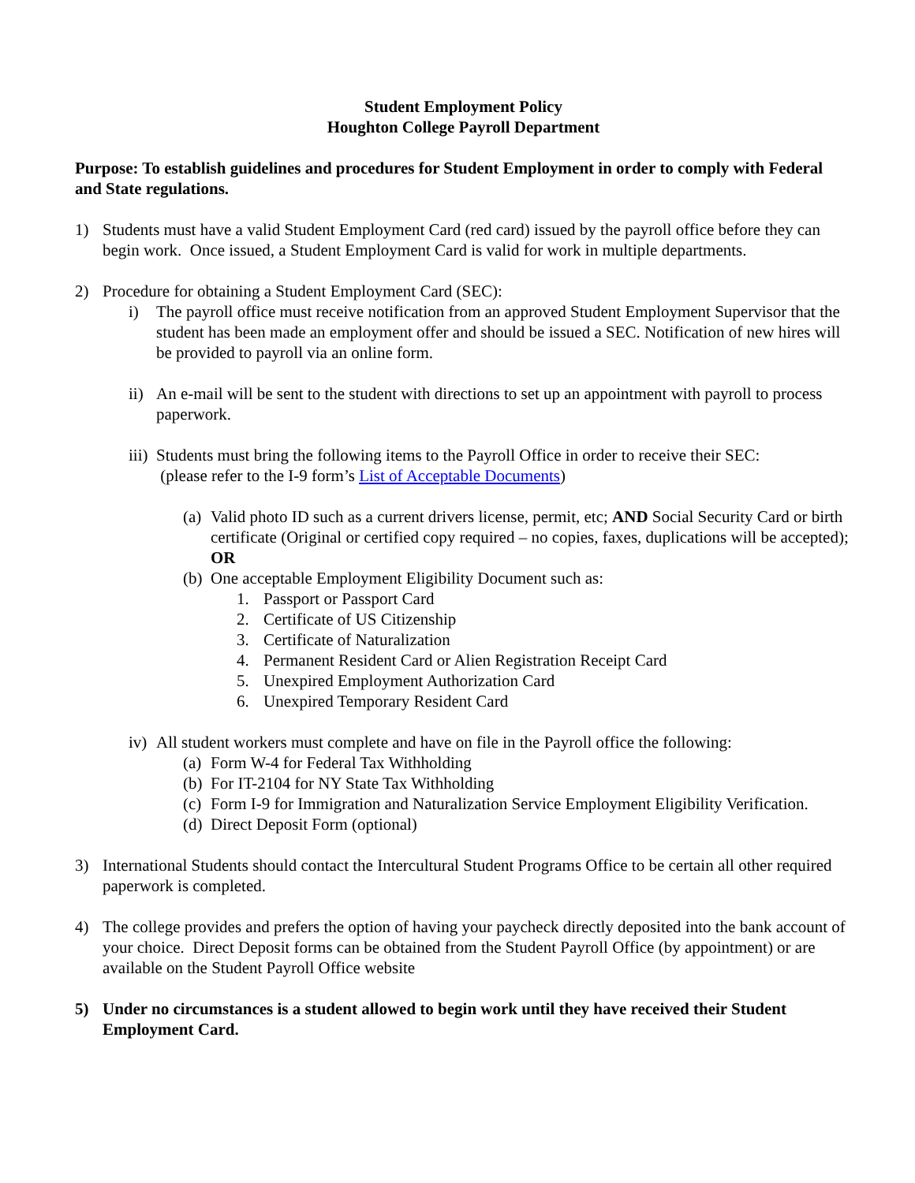Student Employment Policy
Houghton College Payroll Department
Purpose: To establish guidelines and procedures for Student Employment in order to comply with Federal and State regulations.
1) Students must have a valid Student Employment Card (red card) issued by the payroll office before they can begin work. Once issued, a Student Employment Card is valid for work in multiple departments.
2) Procedure for obtaining a Student Employment Card (SEC):
i) The payroll office must receive notification from an approved Student Employment Supervisor that the student has been made an employment offer and should be issued a SEC. Notification of new hires will be provided to payroll via an online form.
ii) An e-mail will be sent to the student with directions to set up an appointment with payroll to process paperwork.
iii) Students must bring the following items to the Payroll Office in order to receive their SEC:
(please refer to the I-9 form’s List of Acceptable Documents)
(a) Valid photo ID such as a current drivers license, permit, etc; AND Social Security Card or birth certificate (Original or certified copy required – no copies, faxes, duplications will be accepted); OR
(b) One acceptable Employment Eligibility Document such as:
1. Passport or Passport Card
2. Certificate of US Citizenship
3. Certificate of Naturalization
4. Permanent Resident Card or Alien Registration Receipt Card
5. Unexpired Employment Authorization Card
6. Unexpired Temporary Resident Card
iv) All student workers must complete and have on file in the Payroll office the following:
(a) Form W-4 for Federal Tax Withholding
(b) For IT-2104 for NY State Tax Withholding
(c) Form I-9 for Immigration and Naturalization Service Employment Eligibility Verification.
(d) Direct Deposit Form (optional)
3) International Students should contact the Intercultural Student Programs Office to be certain all other required paperwork is completed.
4) The college provides and prefers the option of having your paycheck directly deposited into the bank account of your choice. Direct Deposit forms can be obtained from the Student Payroll Office (by appointment) or are available on the Student Payroll Office website
5) Under no circumstances is a student allowed to begin work until they have received their Student Employment Card.